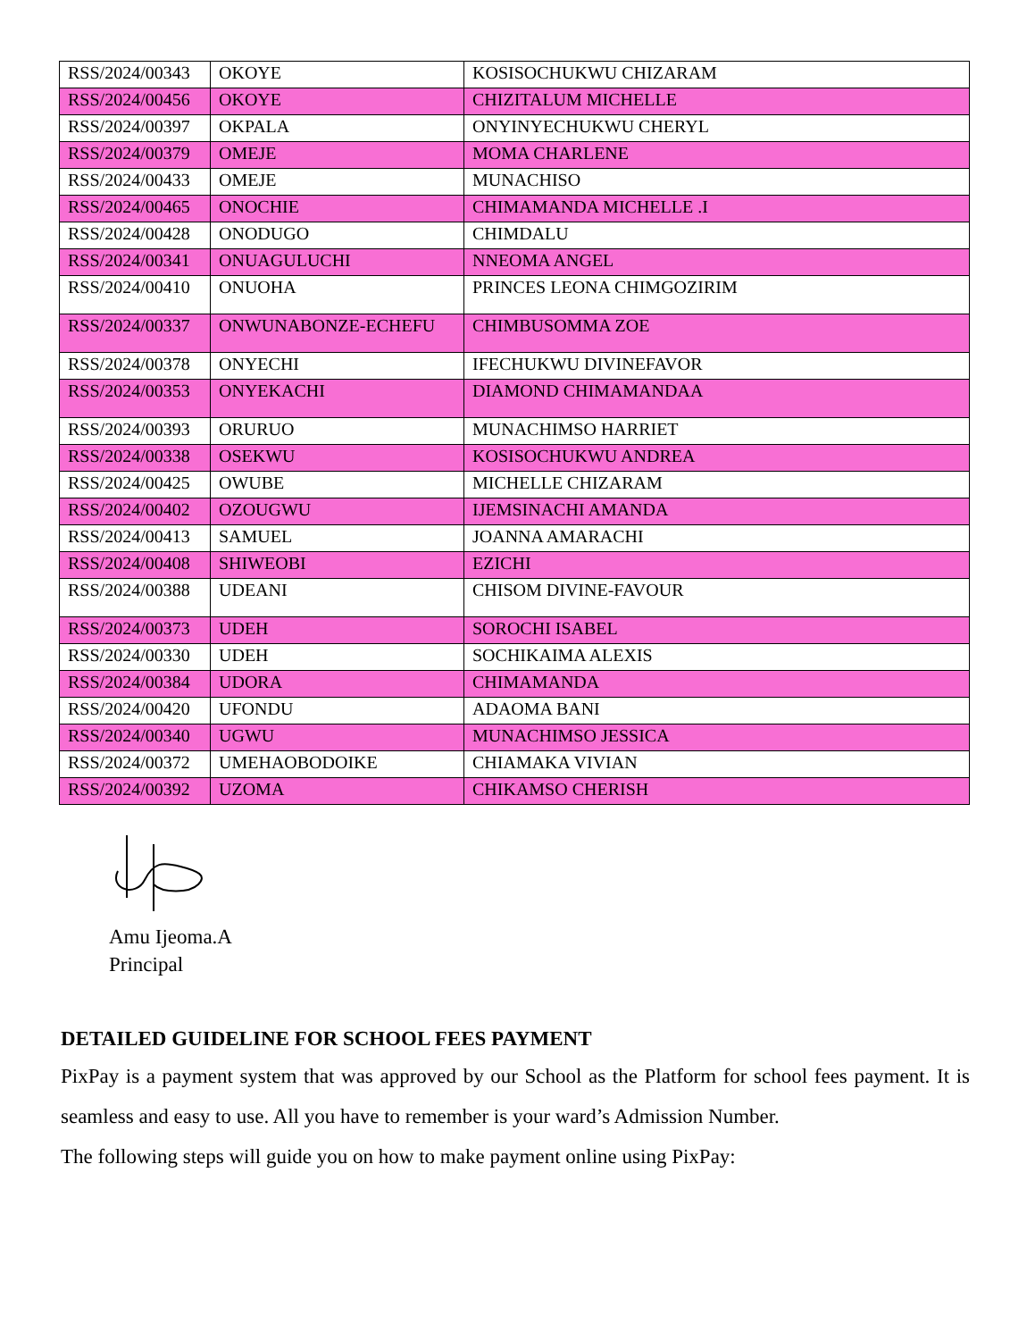| RSS/2024/00343 | OKOYE | KOSISOCHUKWU CHIZARAM |
| RSS/2024/00456 | OKOYE | CHIZITALUM MICHELLE |
| RSS/2024/00397 | OKPALA | ONYINYECHUKWU CHERYL |
| RSS/2024/00379 | OMEJE | MOMA CHARLENE |
| RSS/2024/00433 | OMEJE | MUNACHISO |
| RSS/2024/00465 | ONOCHIE | CHIMAMANDA MICHELLE .I |
| RSS/2024/00428 | ONODUGO | CHIMDALU |
| RSS/2024/00341 | ONUAGULUCHI | NNEOMA ANGEL |
| RSS/2024/00410 | ONUOHA | PRINCES LEONA CHIMGOZIRIM |
| RSS/2024/00337 | ONWUNABONZE-ECHEFU | CHIMBUSOMMA ZOE |
| RSS/2024/00378 | ONYECHI | IFECHUKWU DIVINEFAVOR |
| RSS/2024/00353 | ONYEKACHI | DIAMOND CHIMAMANDAA |
| RSS/2024/00393 | ORURUO | MUNACHIMSO HARRIET |
| RSS/2024/00338 | OSEKWU | KOSISOCHUKWU ANDREA |
| RSS/2024/00425 | OWUBE | MICHELLE CHIZARAM |
| RSS/2024/00402 | OZOUGWU | IJEMSINACHI AMANDA |
| RSS/2024/00413 | SAMUEL | JOANNA AMARACHI |
| RSS/2024/00408 | SHIWEOBI | EZICHI |
| RSS/2024/00388 | UDEANI | CHISOM DIVINE-FAVOUR |
| RSS/2024/00373 | UDEH | SOROCHI ISABEL |
| RSS/2024/00330 | UDEH | SOCHIKAIMA ALEXIS |
| RSS/2024/00384 | UDORA | CHIMAMANDA |
| RSS/2024/00420 | UFONDU | ADAOMA BANI |
| RSS/2024/00340 | UGWU | MUNACHIMSO JESSICA |
| RSS/2024/00372 | UMEHAOBODOIKE | CHIAMAKA VIVIAN |
| RSS/2024/00392 | UZOMA | CHIKAMSO CHERISH |
Amu Ijeoma.A
Principal
DETAILED GUIDELINE FOR SCHOOL FEES PAYMENT
PixPay is a payment system that was approved by our School as the Platform for school fees payment. It is seamless and easy to use. All you have to remember is your ward’s Admission Number.
The following steps will guide you on how to make payment online using PixPay: